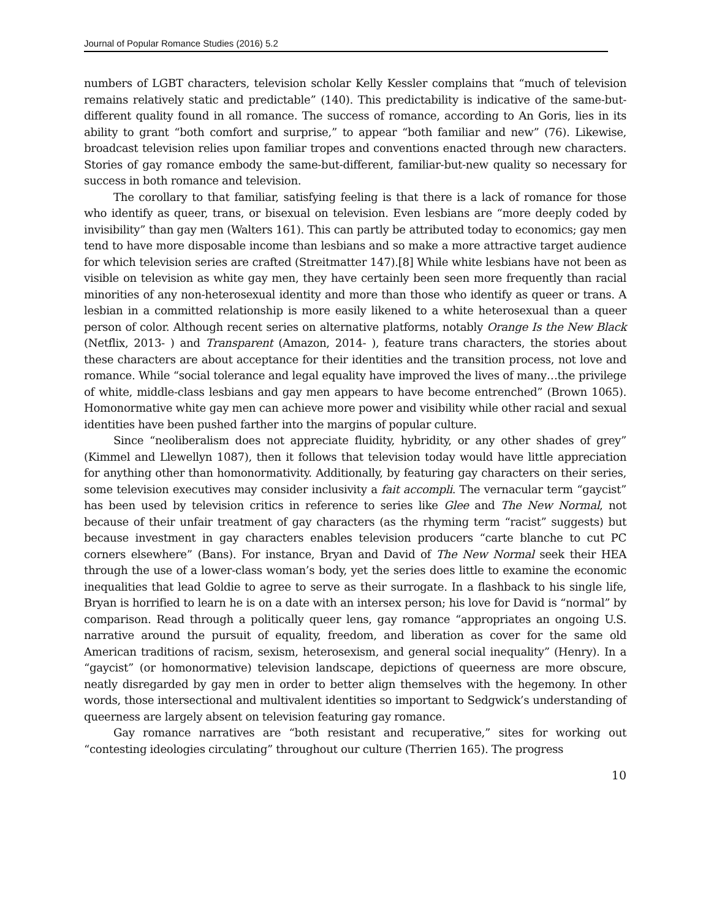Journal of Popular Romance Studies (2016) 5.2
numbers of LGBT characters, television scholar Kelly Kessler complains that “much of television remains relatively static and predictable” (140). This predictability is indicative of the same-but-different quality found in all romance. The success of romance, according to An Goris, lies in its ability to grant “both comfort and surprise,” to appear “both familiar and new” (76). Likewise, broadcast television relies upon familiar tropes and conventions enacted through new characters. Stories of gay romance embody the same-but-different, familiar-but-new quality so necessary for success in both romance and television.
The corollary to that familiar, satisfying feeling is that there is a lack of romance for those who identify as queer, trans, or bisexual on television. Even lesbians are “more deeply coded by invisibility” than gay men (Walters 161). This can partly be attributed today to economics; gay men tend to have more disposable income than lesbians and so make a more attractive target audience for which television series are crafted (Streitmatter 147).[8] While white lesbians have not been as visible on television as white gay men, they have certainly been seen more frequently than racial minorities of any non-heterosexual identity and more than those who identify as queer or trans. A lesbian in a committed relationship is more easily likened to a white heterosexual than a queer person of color. Although recent series on alternative platforms, notably Orange Is the New Black (Netflix, 2013- ) and Transparent (Amazon, 2014- ), feature trans characters, the stories about these characters are about acceptance for their identities and the transition process, not love and romance. While “social tolerance and legal equality have improved the lives of many…the privilege of white, middle-class lesbians and gay men appears to have become entrenched” (Brown 1065). Homonormative white gay men can achieve more power and visibility while other racial and sexual identities have been pushed farther into the margins of popular culture.
Since “neoliberalism does not appreciate fluidity, hybridity, or any other shades of grey” (Kimmel and Llewellyn 1087), then it follows that television today would have little appreciation for anything other than homonormativity. Additionally, by featuring gay characters on their series, some television executives may consider inclusivity a fait accompli. The vernacular term “gaycist” has been used by television critics in reference to series like Glee and The New Normal, not because of their unfair treatment of gay characters (as the rhyming term “racist” suggests) but because investment in gay characters enables television producers “carte blanche to cut PC corners elsewhere” (Bans). For instance, Bryan and David of The New Normal seek their HEA through the use of a lower-class woman’s body, yet the series does little to examine the economic inequalities that lead Goldie to agree to serve as their surrogate. In a flashback to his single life, Bryan is horrified to learn he is on a date with an intersex person; his love for David is “normal” by comparison. Read through a politically queer lens, gay romance “appropriates an ongoing U.S. narrative around the pursuit of equality, freedom, and liberation as cover for the same old American traditions of racism, sexism, heterosexism, and general social inequality” (Henry). In a “gaycist” (or homonormative) television landscape, depictions of queerness are more obscure, neatly disregarded by gay men in order to better align themselves with the hegemony. In other words, those intersectional and multivalent identities so important to Sedgwick’s understanding of queerness are largely absent on television featuring gay romance.
Gay romance narratives are “both resistant and recuperative,” sites for working out “contesting ideologies circulating” throughout our culture (Therrien 165). The progress
10